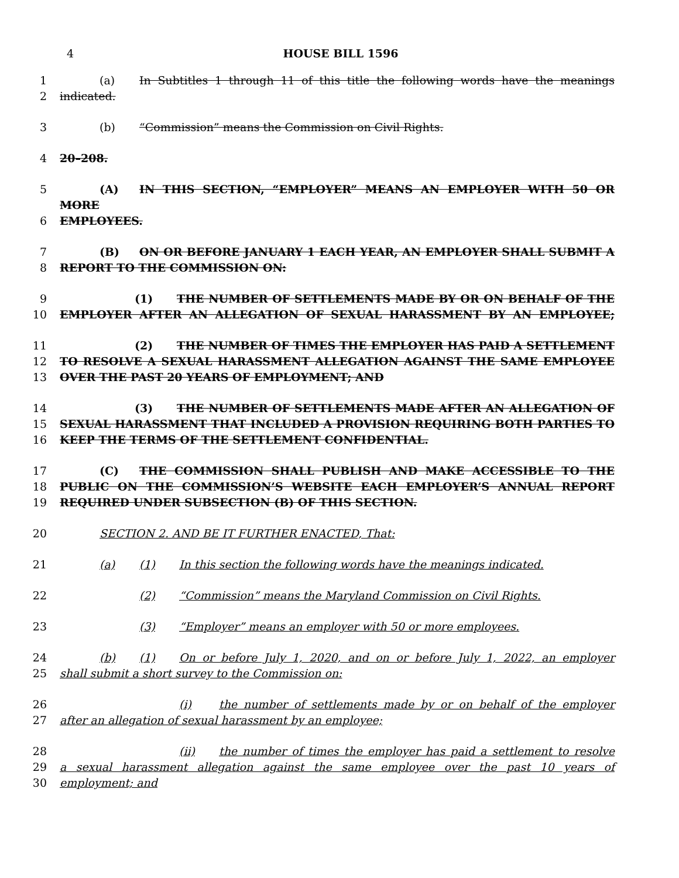4 HOUSE BILL 1596
1 (a) In Subtitles 1 through 11 of this title the following words have the meanings
2 indicated.
3 (b) “Commission” means the Commission on Civil Rights.
4 20–208.
5 (A) IN THIS SECTION, “EMPLOYER” MEANS AN EMPLOYER WITH 50 OR MORE
6 EMPLOYEES.
7 (B) ON OR BEFORE JANUARY 1 EACH YEAR, AN EMPLOYER SHALL SUBMIT A
8 REPORT TO THE COMMISSION ON:
9 (1) THE NUMBER OF SETTLEMENTS MADE BY OR ON BEHALF OF THE
10 EMPLOYER AFTER AN ALLEGATION OF SEXUAL HARASSMENT BY AN EMPLOYEE;
11 (2) THE NUMBER OF TIMES THE EMPLOYER HAS PAID A SETTLEMENT
12 TO RESOLVE A SEXUAL HARASSMENT ALLEGATION AGAINST THE SAME EMPLOYEE
13 OVER THE PAST 20 YEARS OF EMPLOYMENT; AND
14 (3) THE NUMBER OF SETTLEMENTS MADE AFTER AN ALLEGATION OF
15 SEXUAL HARASSMENT THAT INCLUDED A PROVISION REQUIRING BOTH PARTIES TO
16 KEEP THE TERMS OF THE SETTLEMENT CONFIDENTIAL.
17 (C) THE COMMISSION SHALL PUBLISH AND MAKE ACCESSIBLE TO THE
18 PUBLIC ON THE COMMISSION’S WEBSITE EACH EMPLOYER’S ANNUAL REPORT
19 REQUIRED UNDER SUBSECTION (B) OF THIS SECTION.
20 SECTION 2. AND BE IT FURTHER ENACTED, That:
21 (a) (1) In this section the following words have the meanings indicated.
22 (2) “Commission” means the Maryland Commission on Civil Rights.
23 (3) “Employer” means an employer with 50 or more employees.
24 (b) (1) On or before July 1, 2020, and on or before July 1, 2022, an employer
25 shall submit a short survey to the Commission on:
26 (i) the number of settlements made by or on behalf of the employer
27 after an allegation of sexual harassment by an employee;
28 (ii) the number of times the employer has paid a settlement to resolve
29 a sexual harassment allegation against the same employee over the past 10 years of
30 employment; and